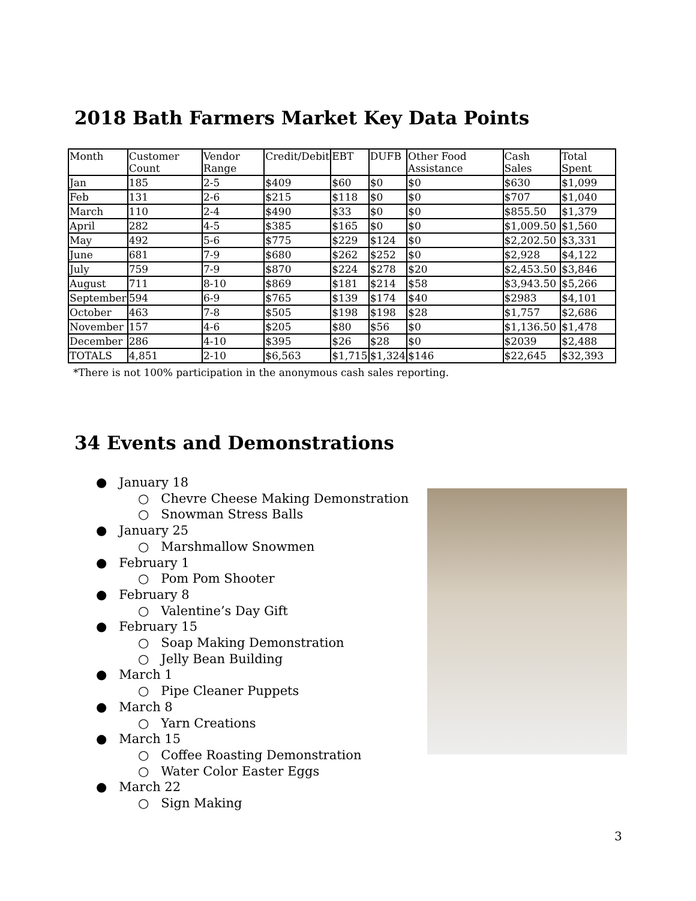2018 Bath Farmers Market Key Data Points
| Month | Customer Count | Vendor Range | Credit/Debit | EBT | DUFB | Other Food Assistance | Cash Sales | Total Spent |
| --- | --- | --- | --- | --- | --- | --- | --- | --- |
| Jan | 185 | 2-5 | $409 | $60 | $0 | $0 | $630 | $1,099 |
| Feb | 131 | 2-6 | $215 | $118 | $0 | $0 | $707 | $1,040 |
| March | 110 | 2-4 | $490 | $33 | $0 | $0 | $855.50 | $1,379 |
| April | 282 | 4-5 | $385 | $165 | $0 | $0 | $1,009.50 | $1,560 |
| May | 492 | 5-6 | $775 | $229 | $124 | $0 | $2,202.50 | $3,331 |
| June | 681 | 7-9 | $680 | $262 | $252 | $0 | $2,928 | $4,122 |
| July | 759 | 7-9 | $870 | $224 | $278 | $20 | $2,453.50 | $3,846 |
| August | 711 | 8-10 | $869 | $181 | $214 | $58 | $3,943.50 | $5,266 |
| September | 594 | 6-9 | $765 | $139 | $174 | $40 | $2983 | $4,101 |
| October | 463 | 7-8 | $505 | $198 | $198 | $28 | $1,757 | $2,686 |
| November | 157 | 4-6 | $205 | $80 | $56 | $0 | $1,136.50 | $1,478 |
| December | 286 | 4-10 | $395 | $26 | $28 | $0 | $2039 | $2,488 |
| TOTALS | 4,851 | 2-10 | $6,563 | $1,715 | $1,324 | $146 | $22,645 | $32,393 |
*There is not 100% participation in the anonymous cash sales reporting.
34 Events and Demonstrations
● January 18
○ Chevre Cheese Making Demonstration
○ Snowman Stress Balls
● January 25
○ Marshmallow Snowmen
● February 1
○ Pom Pom Shooter
● February 8
○ Valentine’s Day Gift
● February 15
○ Soap Making Demonstration
○ Jelly Bean Building
● March 1
○ Pipe Cleaner Puppets
● March 8
○ Yarn Creations
● March 15
○ Coffee Roasting Demonstration
○ Water Color Easter Eggs
● March 22
○ Sign Making
3